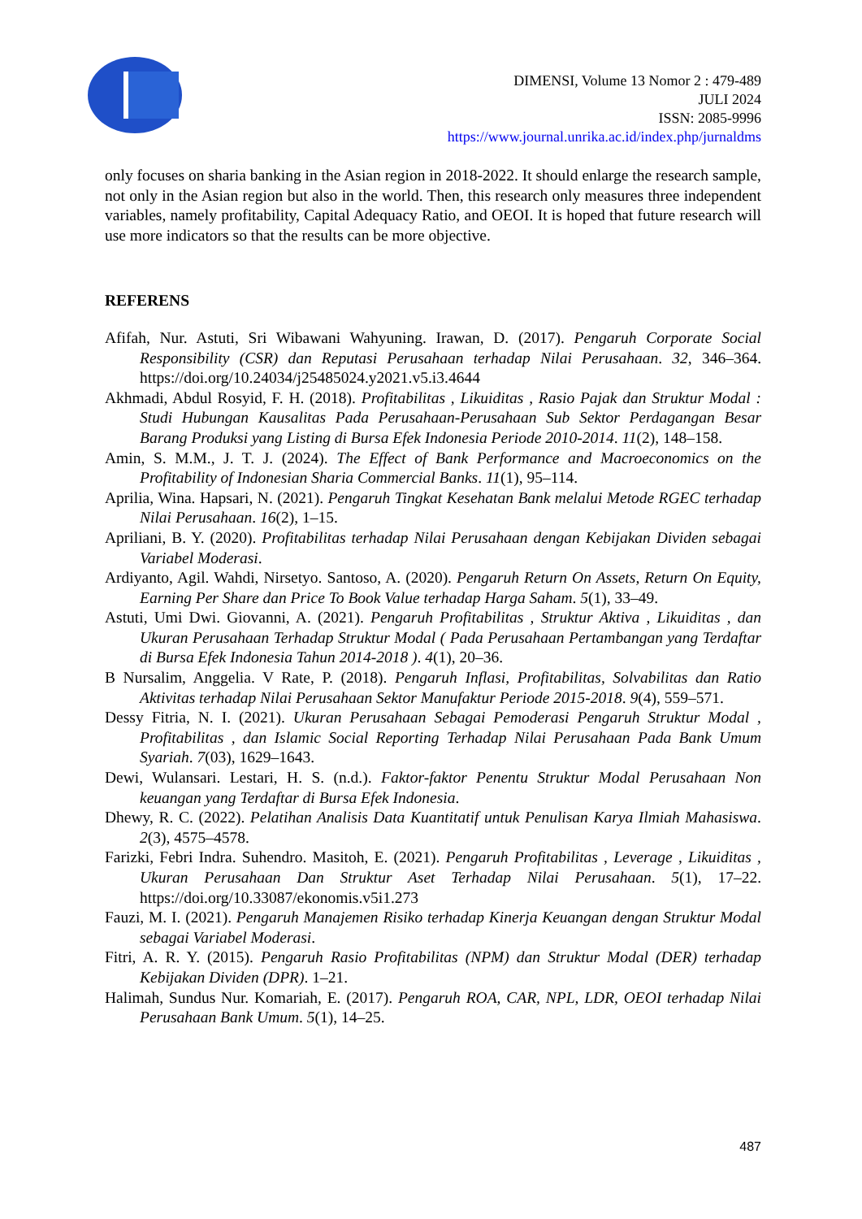DIMENSI, Volume 13 Nomor 2 : 479-489
JULI 2024
ISSN: 2085-9996
https://www.journal.unrika.ac.id/index.php/jurnaldms
only focuses on sharia banking in the Asian region in 2018-2022. It should enlarge the research sample, not only in the Asian region but also in the world. Then, this research only measures three independent variables, namely profitability, Capital Adequacy Ratio, and OEOI. It is hoped that future research will use more indicators so that the results can be more objective.
REFERENS
Afifah, Nur. Astuti, Sri Wibawani Wahyuning. Irawan, D. (2017). Pengaruh Corporate Social Responsibility (CSR) dan Reputasi Perusahaan terhadap Nilai Perusahaan. 32, 346–364. https://doi.org/10.24034/j25485024.y2021.v5.i3.4644
Akhmadi, Abdul Rosyid, F. H. (2018). Profitabilitas , Likuiditas , Rasio Pajak dan Struktur Modal : Studi Hubungan Kausalitas Pada Perusahaan-Perusahaan Sub Sektor Perdagangan Besar Barang Produksi yang Listing di Bursa Efek Indonesia Periode 2010-2014. 11(2), 148–158.
Amin, S. M.M., J. T. J. (2024). The Effect of Bank Performance and Macroeconomics on the Profitability of Indonesian Sharia Commercial Banks. 11(1), 95–114.
Aprilia, Wina. Hapsari, N. (2021). Pengaruh Tingkat Kesehatan Bank melalui Metode RGEC terhadap Nilai Perusahaan. 16(2), 1–15.
Apriliani, B. Y. (2020). Profitabilitas terhadap Nilai Perusahaan dengan Kebijakan Dividen sebagai Variabel Moderasi.
Ardiyanto, Agil. Wahdi, Nirsetyo. Santoso, A. (2020). Pengaruh Return On Assets, Return On Equity, Earning Per Share dan Price To Book Value terhadap Harga Saham. 5(1), 33–49.
Astuti, Umi Dwi. Giovanni, A. (2021). Pengaruh Profitabilitas , Struktur Aktiva , Likuiditas , dan Ukuran Perusahaan Terhadap Struktur Modal ( Pada Perusahaan Pertambangan yang Terdaftar di Bursa Efek Indonesia Tahun 2014-2018 ). 4(1), 20–36.
B Nursalim, Anggelia. V Rate, P. (2018). Pengaruh Inflasi, Profitabilitas, Solvabilitas dan Ratio Aktivitas terhadap Nilai Perusahaan Sektor Manufaktur Periode 2015-2018. 9(4), 559–571.
Dessy Fitria, N. I. (2021). Ukuran Perusahaan Sebagai Pemoderasi Pengaruh Struktur Modal , Profitabilitas , dan Islamic Social Reporting Terhadap Nilai Perusahaan Pada Bank Umum Syariah. 7(03), 1629–1643.
Dewi, Wulansari. Lestari, H. S. (n.d.). Faktor-faktor Penentu Struktur Modal Perusahaan Non keuangan yang Terdaftar di Bursa Efek Indonesia.
Dhewy, R. C. (2022). Pelatihan Analisis Data Kuantitatif untuk Penulisan Karya Ilmiah Mahasiswa. 2(3), 4575–4578.
Farizki, Febri Indra. Suhendro. Masitoh, E. (2021). Pengaruh Profitabilitas , Leverage , Likuiditas , Ukuran Perusahaan Dan Struktur Aset Terhadap Nilai Perusahaan. 5(1), 17–22. https://doi.org/10.33087/ekonomis.v5i1.273
Fauzi, M. I. (2021). Pengaruh Manajemen Risiko terhadap Kinerja Keuangan dengan Struktur Modal sebagai Variabel Moderasi.
Fitri, A. R. Y. (2015). Pengaruh Rasio Profitabilitas (NPM) dan Struktur Modal (DER) terhadap Kebijakan Dividen (DPR). 1–21.
Halimah, Sundus Nur. Komariah, E. (2017). Pengaruh ROA, CAR, NPL, LDR, OEOI terhadap Nilai Perusahaan Bank Umum. 5(1), 14–25.
487